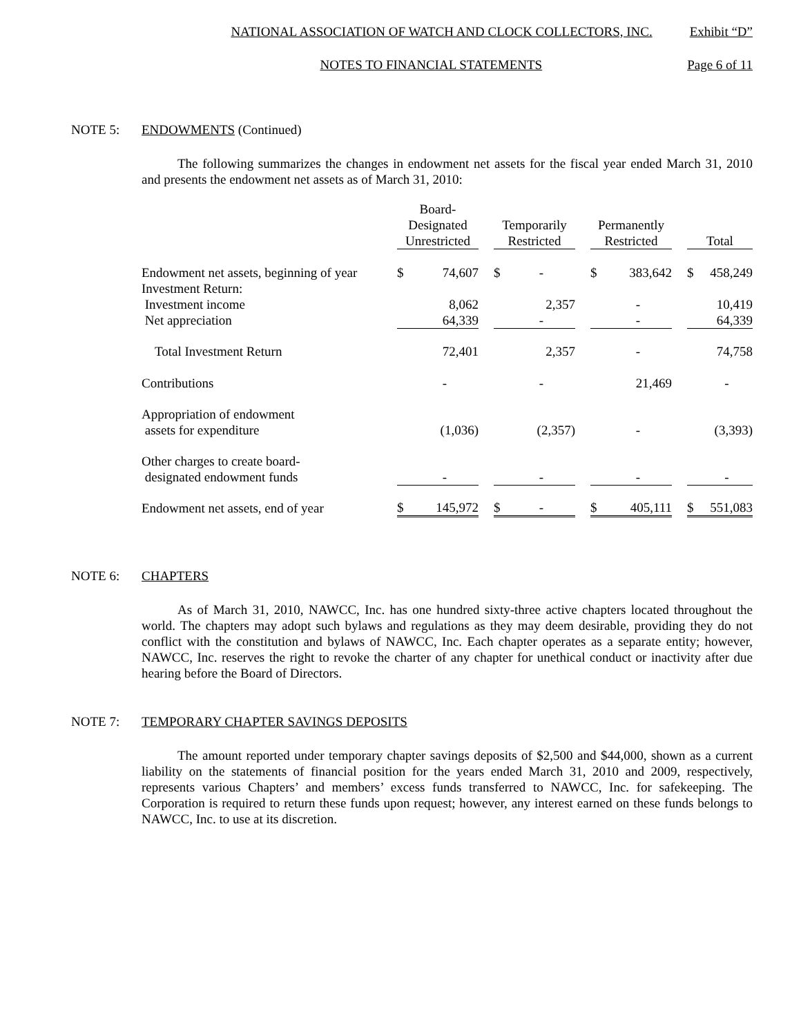NATIONAL ASSOCIATION OF WATCH AND CLOCK COLLECTORS, INC. Exhibit “D”
NOTES TO FINANCIAL STATEMENTS Page 6 of 11
NOTE 5: ENDOWMENTS (Continued)
The following summarizes the changes in endowment net assets for the fiscal year ended March 31, 2010 and presents the endowment net assets as of March 31, 2010:
| | Board- Designated Unrestricted | | | Temporarily Restricted | | | Permanently Restricted | | | Total | |
| Endowment net assets, beginning of year | $ | 74,607 | | $ | - | | $ | 383,642 | | $ | 458,249 |
| Investment Return: Investment income | | 8,062 | | | 2,357 | | | - | | | 10,419 |
| Net appreciation | | 64,339 | | | - | | | - | | | 64,339 |
| Total Investment Return | | 72,401 | | | 2,357 | | | - | | | 74,758 |
| Contributions | | - | | | - | | | 21,469 | | | - |
| Appropriation of endowment assets for expenditure | | (1,036) | | | (2,357) | | | - | | | (3,393) |
| Other charges to create board- designated endowment funds | | - | | | - | | | - | | | - |
| Endowment net assets, end of year | $ | 145,972 | | $ | - | | $ | 405,111 | | $ | 551,083 |
NOTE 6: CHAPTERS
As of March 31, 2010, NAWCC, Inc. has one hundred sixty-three active chapters located throughout the world. The chapters may adopt such bylaws and regulations as they may deem desirable, providing they do not conflict with the constitution and bylaws of NAWCC, Inc. Each chapter operates as a separate entity; however, NAWCC, Inc. reserves the right to revoke the charter of any chapter for unethical conduct or inactivity after due hearing before the Board of Directors.
NOTE 7: TEMPORARY CHAPTER SAVINGS DEPOSITS
The amount reported under temporary chapter savings deposits of $2,500 and $44,000, shown as a current liability on the statements of financial position for the years ended March 31, 2010 and 2009, respectively, represents various Chapters’ and members’ excess funds transferred to NAWCC, Inc. for safekeeping. The Corporation is required to return these funds upon request; however, any interest earned on these funds belongs to NAWCC, Inc. to use at its discretion.